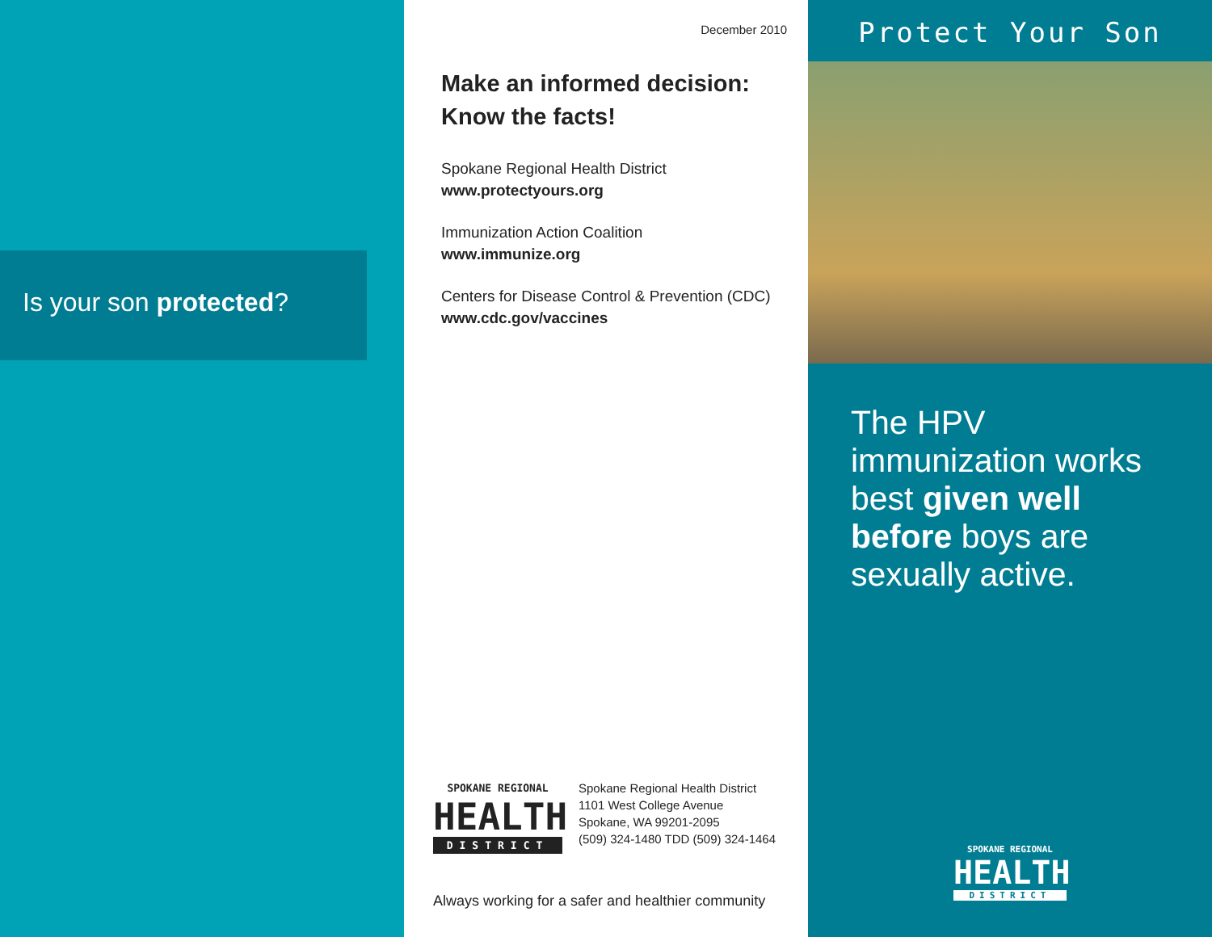Is your son protected?
December 2010
Make an informed decision:
Know the facts!
Spokane Regional Health District
www.protectyours.org
Immunization Action Coalition
www.immunize.org
Centers for Disease Control & Prevention (CDC)
www.cdc.gov/vaccines
SPOKANE REGIONAL
HEALTH
DISTRICT
Spokane Regional Health District
1101 West College Avenue
Spokane, WA 99201-2095
(509) 324-1480 TDD (509) 324-1464
Always working for a safer and healthier community
Protect Your Son
The HPV immunization works best given well before boys are sexually active.
SPOKANE REGIONAL
HEALTH
DISTRICT